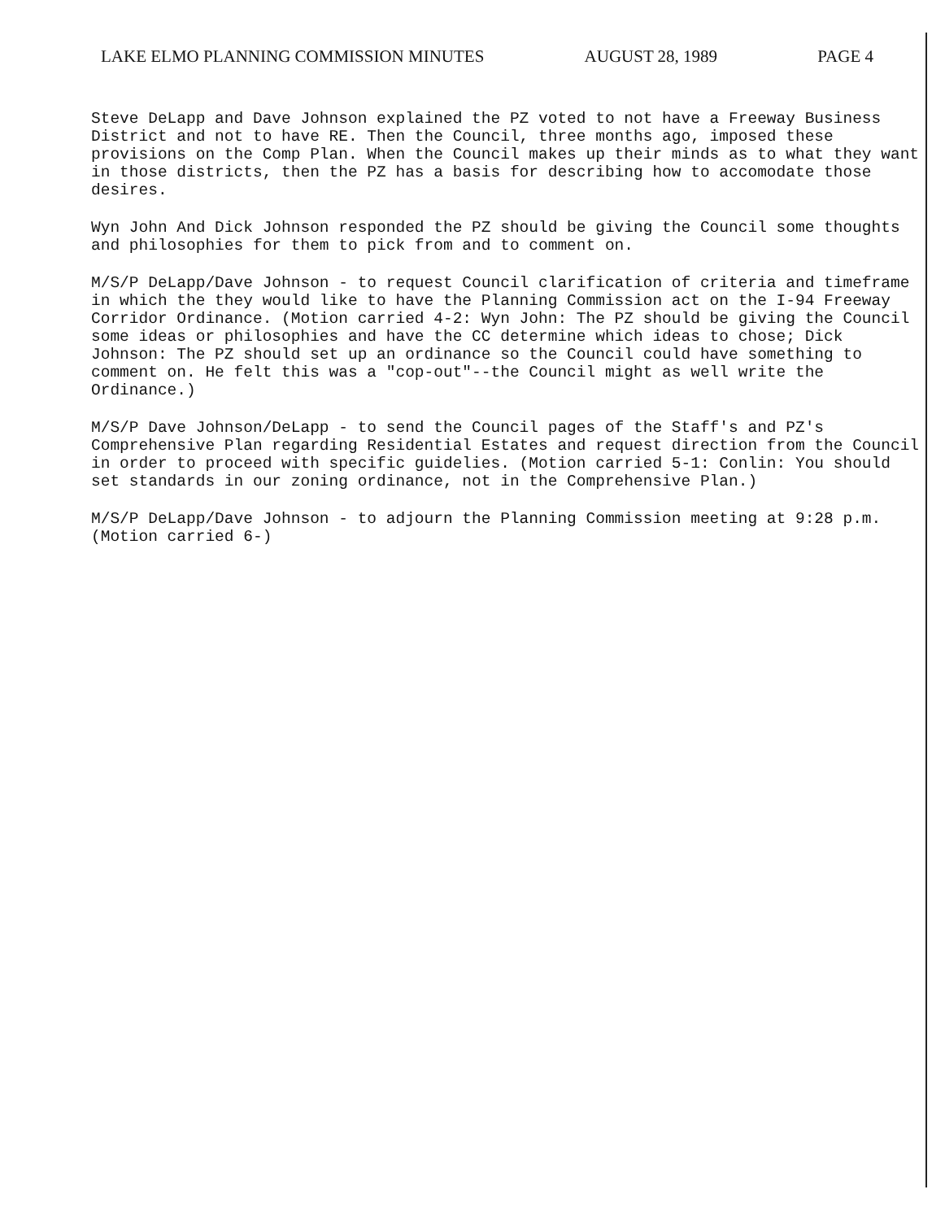LAKE ELMO PLANNING COMMISSION MINUTES AUGUST 28, 1989 PAGE 4
Steve DeLapp and Dave Johnson explained the PZ voted to not have a Freeway Business District and not to have RE. Then the Council, three months ago, imposed these provisions on the Comp Plan. When the Council makes up their minds as to what they want in those districts, then the PZ has a basis for describing how to accomodate those desires.
Wyn John And Dick Johnson responded the PZ should be giving the Council some thoughts and philosophies for them to pick from and to comment on.
M/S/P DeLapp/Dave Johnson - to request Council clarification of criteria and timeframe in which the they would like to have the Planning Commission act on the I-94 Freeway Corridor Ordinance. (Motion carried 4-2: Wyn John: The PZ should be giving the Council some ideas or philosophies and have the CC determine which ideas to chose; Dick Johnson: The PZ should set up an ordinance so the Council could have something to comment on. He felt this was a "cop-out"--the Council might as well write the Ordinance.)
M/S/P Dave Johnson/DeLapp - to send the Council pages of the Staff's and PZ's Comprehensive Plan regarding Residential Estates and request direction from the Council in order to proceed with specific guidelies. (Motion carried 5-1: Conlin: You should set standards in our zoning ordinance, not in the Comprehensive Plan.)
M/S/P DeLapp/Dave Johnson - to adjourn the Planning Commission meeting at 9:28 p.m. (Motion carried 6-)